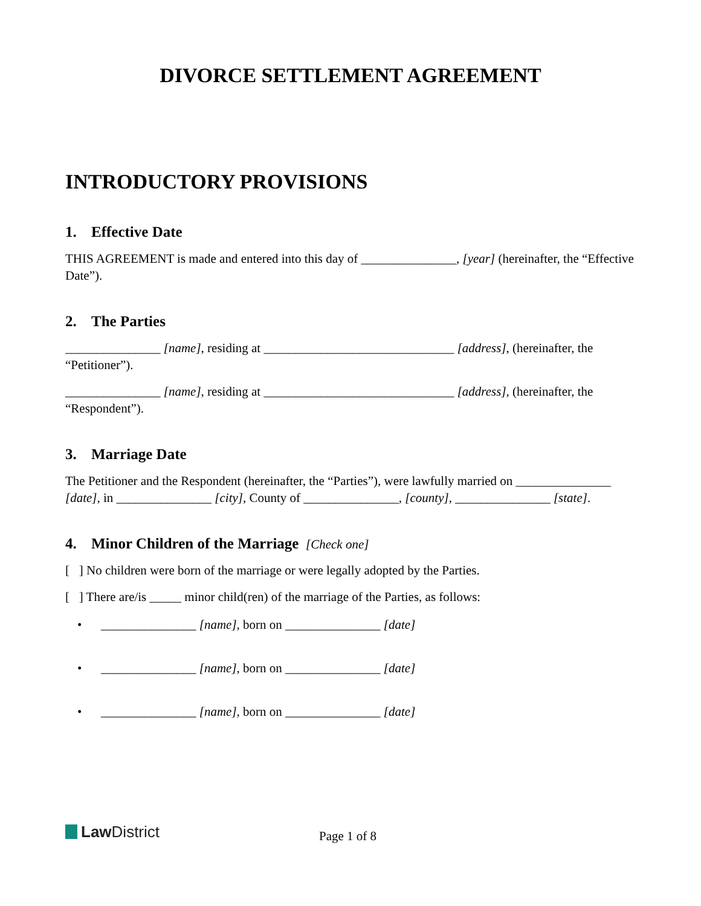DIVORCE SETTLEMENT AGREEMENT
INTRODUCTORY PROVISIONS
1. Effective Date
THIS AGREEMENT is made and entered into this day of _______________, [year] (hereinafter, the “Effective Date”).
2. The Parties
_______________ [name], residing at ______________________________ [address], (hereinafter, the “Petitioner”).
_______________ [name], residing at ______________________________ [address], (hereinafter, the “Respondent”).
3. Marriage Date
The Petitioner and the Respondent (hereinafter, the “Parties”), were lawfully married on _______________ [date], in _______________ [city], County of _______________, [county], _______________ [state].
4. Minor Children of the Marriage [Check one]
[ ] No children were born of the marriage or were legally adopted by the Parties.
[ ] There are/is _____ minor child(ren) of the marriage of the Parties, as follows:
• _______________ [name], born on _______________ [date]
• _______________ [name], born on _______________ [date]
• _______________ [name], born on _______________ [date]
Law District Page 1 of 8